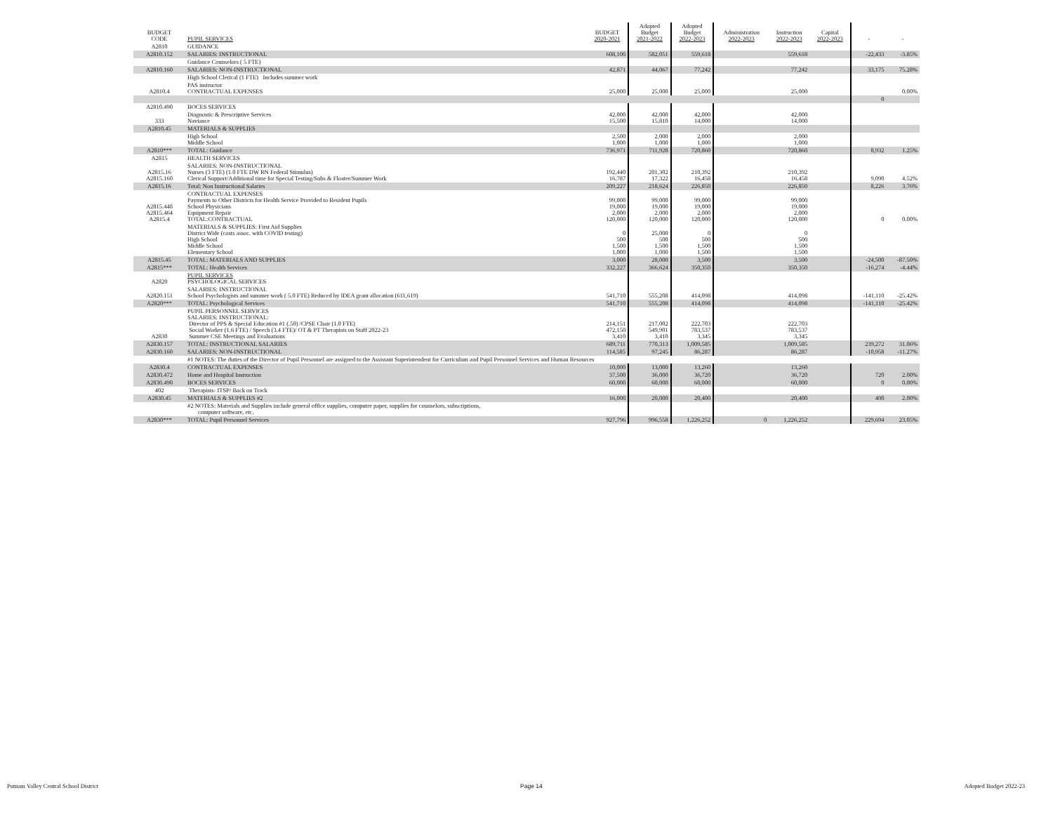| BUDGET CODE | PUPIL SERVICES | BUDGET 2020-2021 | Adopted Budget 2021-2022 | Adopted Budget 2022-2023 | Administration 2022-2023 | Instruction 2022-2023 | Capital 2022-2023 | - | - |
| --- | --- | --- | --- | --- | --- | --- | --- | --- | --- |
| A2810 | GUIDANCE | | | | | | | | |
| A2810.152 | SALARIES: INSTRUCTIONAL | 608,100 | 582,051 | 559,618 | | 559,618 | | -22,433 | -3.85% |
| | Guidance Counselors ( 5 FTE) | | | | | | | | |
| A2810.160 | SALARIES: NON-INSTRUCTIONAL | 42,871 | 44,067 | 77,242 | | 77,242 | | 33,175 | 75.28% |
| | High School Clerical (1 FTE) Includes summer work | | | | | | | | |
| A2810.4 | PAS instructor CONTRACTUAL EXPENSES | 25,000 | 25,000 | 25,000 | | 25,000 | | | 0.00% |
| | | | | | | | | 0 | |
| A2810.490 | BOCES SERVICES | | | | | | | | |
| 333 | Diagnostic & Prescriptive Services Naviance | 42,000 15,500 | 42,000 15,810 | 42,000 14,000 | | 42,000 14,000 | | | |
| A2810.45 | MATERIALS & SUPPLIES | | | | | | | | |
| | High School Middle School | 2,500 1,000 | 2,000 1,000 | 2,000 1,000 | | 2,000 1,000 | | | |
| A2810*** | TOTAL: Guidance | 736,971 | 711,928 | 720,860 | | 720,860 | | 8,932 | 1.25% |
| A2815 | HEALTH SERVICES | | | | | | | | |
| A2815.16 A2815.160 | SALARIES: NON-INSTRUCTIONAL Nurses (3 FTE) (1.0 FTE DW RN Federal Stimulus) Clerical Support/Additional time for Special Testing/Subs & Floater/Summer Work | 192,440 16,787 | 201,302 17,322 | 210,392 16,458 | | 210,392 16,458 | | 9,090 | 4.52% |
| A2815.16 | Total: Non Instructional Salaries | 209,227 | 218,624 | 226,850 | | 226,850 | | 8,226 | 3.76% |
| A2815.448 A2815.464 A2815.4 | CONTRACTUAL EXPENSES Payments to Other Districts for Health Service Provided to Resident Pupils School Physicians Equipment Repair TOTAL:CONTRACTUAL | 99,000 19,000 2,000 120,000 | 99,000 19,000 2,000 120,000 | 99,000 19,000 2,000 120,000 | | 99,000 19,000 2,000 120,000 | | 0 | 0.00% |
| | MATERIALS & SUPPLIES: First Aid Supplies District Wide (costs assoc. with COVID testing) High School Middle School Elementary School | 0 500 1,500 1,000 | 25,000 500 1,500 1,000 | 0 500 1,500 1,500 | | 0 500 1,500 1,500 | | | |
| A2815.45 | TOTAL: MATERIALS AND SUPPLIES | 3,000 | 28,000 | 3,500 | | 3,500 | | -24,500 | -87.50% |
| A2815*** | TOTAL: Health Services | 332,227 | 366,624 | 350,350 | | 350,350 | | -16,274 | -4.44% |
| A2820 | PUPIL SERVICES PSYCHOLOGICAL SERVICES | | | | | | | | |
| A2820.151 | SALARIES: INSTRUCTIONAL School Psychologists and summer work ( 5.0 FTE) Reduced by IDEA grant allocation (611,619) | 541,710 | 555,208 | 414,098 | | 414,098 | | -141,110 | -25.42% |
| A2820*** | TOTAL: Psychological Services | 541,710 | 555,208 | 414,098 | | 414,098 | | -141,110 | -25.42% |
| A2830 | PUPIL PERSONNEL SERVICES SALARIES: INSTRUCTIONAL: Director of PPS & Special Education #1 (.50) /CPSE Chair (1.0 FTE) Social Worker (1.6 FTE) / Speech (3.4 FTE)/ OT & PT Therapists on Staff 2022-23 Summer CSE Meetings and Evaluations | 214,151 472,150 3,410 | 217,002 549,901 3,410 | 222,703 783,537 3,345 | | 222,703 783,537 3,345 | | | |
| A2830.157 | TOTAL: INSTRUCTIONAL SALARIES | 689,711 | 770,313 | 1,009,585 | | 1,009,585 | | 239,272 | 31.06% |
| A2830.160 | SALARIES: NON-INSTRUCTIONAL | 114,585 | 97,245 | 86,287 | | 86,287 | | -10,958 | -11.27% |
| | #1 NOTES: The duties of the Director of Pupil Personnel are assigned to the Assistant Superintendent for Curriculum and Pupil Personnel Services and Human Resources | | | | | | | | |
| A2830.4 | CONTRACTUAL EXPENSES | 10,000 | 13,000 | 13,260 | | 13,260 | | | |
| A2830.472 | Home and Hospital Instruction | 37,500 | 36,000 | 36,720 | | 36,720 | | 720 | 2.00% |
| A2830.490 | BOCES SERVICES | 60,000 | 60,000 | 60,000 | | 60,000 | | 0 | 0.00% |
| 402 | Therapists- ITSP/ Back on Track | | | | | | | | |
| A2830.45 | MATERIALS & SUPPLIES #2 | 16,000 | 20,000 | 20,400 | | 20,400 | | 400 | 2.00% |
| | #2 NOTES: Materials and Supplies include general office supplies, computer paper, supplies for counselors, subscriptions, computer software, etc. | | | | | | | | |
| A2830*** | TOTAL: Pupil Personnel Services | 927,796 | 996,558 | 1,226,252 | 0 | 1,226,252 | | 229,694 | 23.05% |
Putnam Valley Central School District Page 14 Adopted Budget 2022-23